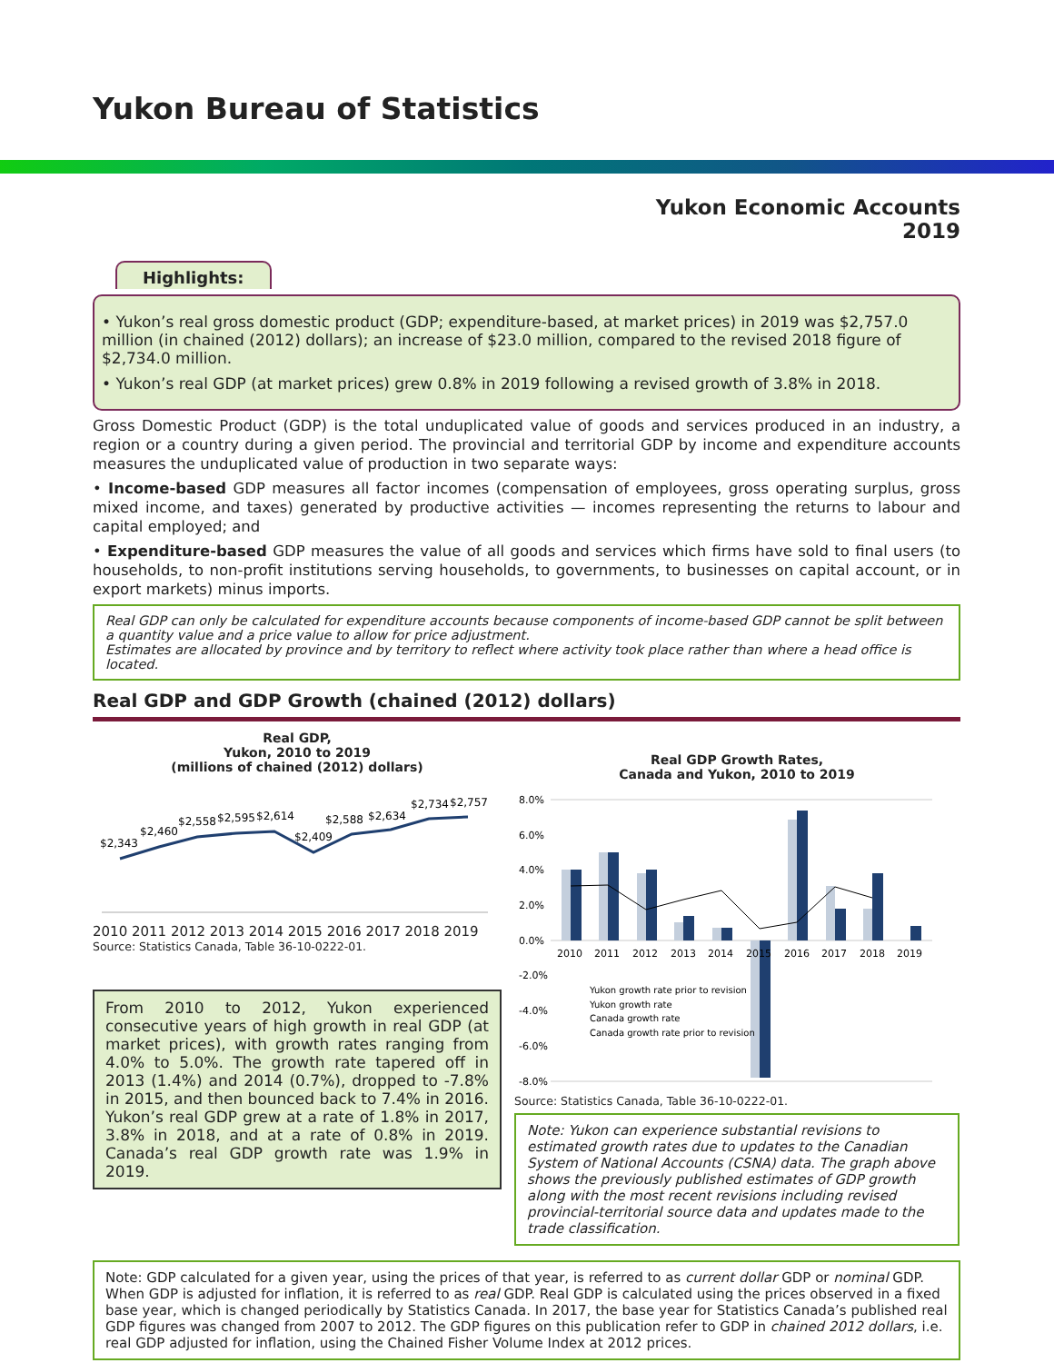Yukon Bureau of Statistics
Yukon Economic Accounts
2019
Highlights:
• Yukon’s real gross domestic product (GDP; expenditure-based, at market prices) in 2019 was $2,757.0 million (in chained (2012) dollars); an increase of $23.0 million, compared to the revised 2018 figure of $2,734.0 million.
• Yukon’s real GDP (at market prices) grew 0.8% in 2019 following a revised growth of 3.8% in 2018.
Gross Domestic Product (GDP) is the total unduplicated value of goods and services produced in an industry, a region or a country during a given period. The provincial and territorial GDP by income and expenditure accounts measures the unduplicated value of production in two separate ways:
• Income-based GDP measures all factor incomes (compensation of employees, gross operating surplus, gross mixed income, and taxes) generated by productive activities — incomes representing the returns to labour and capital employed; and
• Expenditure-based GDP measures the value of all goods and services which firms have sold to final users (to households, to non-profit institutions serving households, to governments, to businesses on capital account, or in export markets) minus imports.
Real GDP can only be calculated for expenditure accounts because components of income-based GDP cannot be split between a quantity value and a price value to allow for price adjustment.
Estimates are allocated by province and by territory to reflect where activity took place rather than where a head office is located.
Real GDP and GDP Growth (chained (2012) dollars)
Real GDP,
Yukon, 2010 to 2019
(millions of chained (2012) dollars)
$2,343
$2,460
$2,558
$2,595
$2,614
$2,409
$2,588
$2,634
$2,734
$2,757
2010 2011 2012 2013 2014 2015 2016 2017 2018 2019
Source: Statistics Canada, Table 36-10-0222-01.
From 2010 to 2012, Yukon experienced consecutive years of high growth in real GDP (at market prices), with growth rates ranging from 4.0% to 5.0%. The growth rate tapered off in 2013 (1.4%) and 2014 (0.7%), dropped to -7.8% in 2015, and then bounced back to 7.4% in 2016. Yukon’s real GDP grew at a rate of 1.8% in 2017, 3.8% in 2018, and at a rate of 0.8% in 2019. Canada’s real GDP growth rate was 1.9% in 2019.
Real GDP Growth Rates,
Canada and Yukon, 2010 to 2019
8.0%
6.0%
4.0%
2.0%
0.0%
-2.0%
-4.0%
-6.0%
-8.0%
2010
2011
2012
2013
2014
2015
2016
2017
2018
2019
Yukon growth rate prior to revision
Yukon growth rate
Canada growth rate
Canada growth rate prior to revision
Source: Statistics Canada, Table 36-10-0222-01.
Note: Yukon can experience substantial revisions to estimated growth rates due to updates to the Canadian System of National Accounts (CSNA) data. The graph above shows the previously published estimates of GDP growth along with the most recent revisions including revised provincial-territorial source data and updates made to the trade classification.
Note: GDP calculated for a given year, using the prices of that year, is referred to as current dollar GDP or nominal GDP. When GDP is adjusted for inflation, it is referred to as real GDP. Real GDP is calculated using the prices observed in a fixed base year, which is changed periodically by Statistics Canada. In 2017, the base year for Statistics Canada’s published real GDP figures was changed from 2007 to 2012. The GDP figures on this publication refer to GDP in chained 2012 dollars, i.e. real GDP adjusted for inflation, using the Chained Fisher Volume Index at 2012 prices.